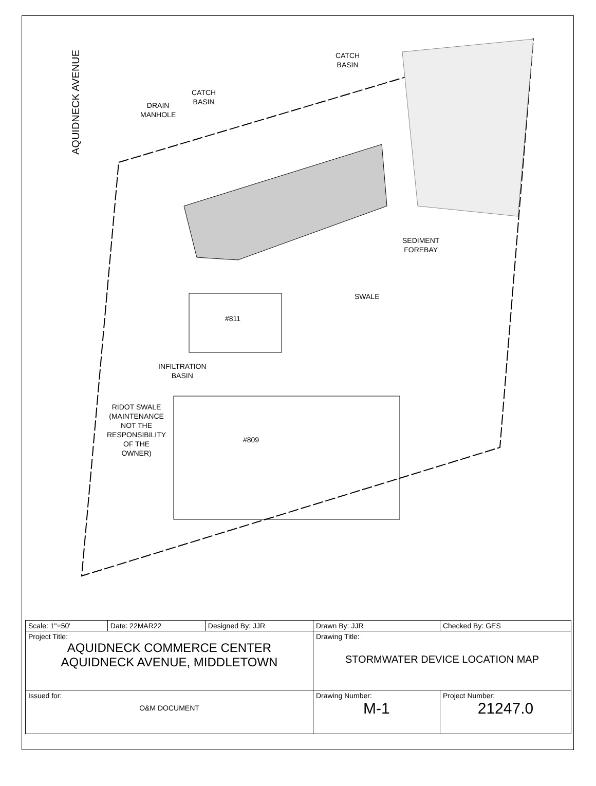AQUIDNECK AVENUE
CATCH
BASIN
CATCH
BASIN
DRAIN
MANHOLE
SEDIMENT
FOREBAY
SWALE
#811
INFILTRATION
BASIN
RIDOT SWALE
(MAINTENANCE
NOT THE
RESPONSIBILITY
OF THE
OWNER)
#809
| Scale: 1"=50' | Date: 22MAR22 | Designed By: JJR | Drawn By: JJR | Checked By: GES |
| Project Title: AQUIDNECK COMMERCE CENTER AQUIDNECK AVENUE, MIDDLETOWN | | | Drawing Title: STORMWATER DEVICE LOCATION MAP | |
| Issued for: O&M DOCUMENT | | | Drawing Number: M-1 | Project Number: 21247.0 |